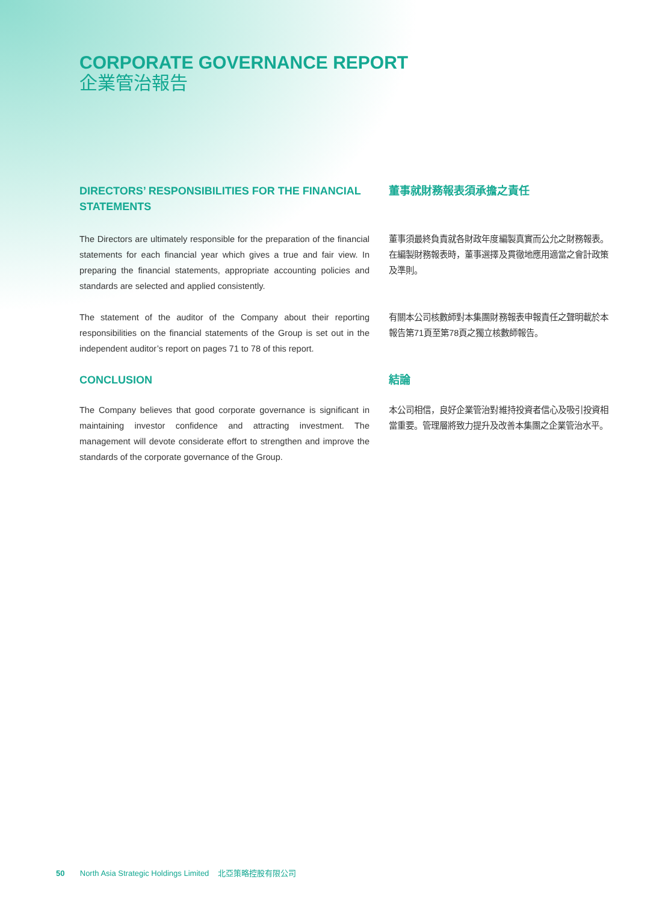CORPORATE GOVERNANCE REPORT
企業管治報告
DIRECTORS’ RESPONSIBILITIES FOR THE FINANCIAL STATEMENTS
The Directors are ultimately responsible for the preparation of the financial statements for each financial year which gives a true and fair view. In preparing the financial statements, appropriate accounting policies and standards are selected and applied consistently.
The statement of the auditor of the Company about their reporting responsibilities on the financial statements of the Group is set out in the independent auditor’s report on pages 71 to 78 of this report.
CONCLUSION
The Company believes that good corporate governance is significant in maintaining investor confidence and attracting investment. The management will devote considerate effort to strengthen and improve the standards of the corporate governance of the Group.
董事就財務報表須承擔之責任
董事須最終負責就各財政年度編製真實而公允之財務報表。在編製財務報表時，董事選擇及貫徹地應用適當之會計政策及準則。
有關本公司核數師對本集團財務報表申報責任之聲明載於本報告第71頁至第78頁之獨立核數師報告。
結論
本公司相信，良好企業管治對維持投資者信心及吸引投資相當重要。管理層將致力提升及改善本集團之企業管治水平。
50 North Asia Strategic Holdings Limited 北亞策略控股有限公司